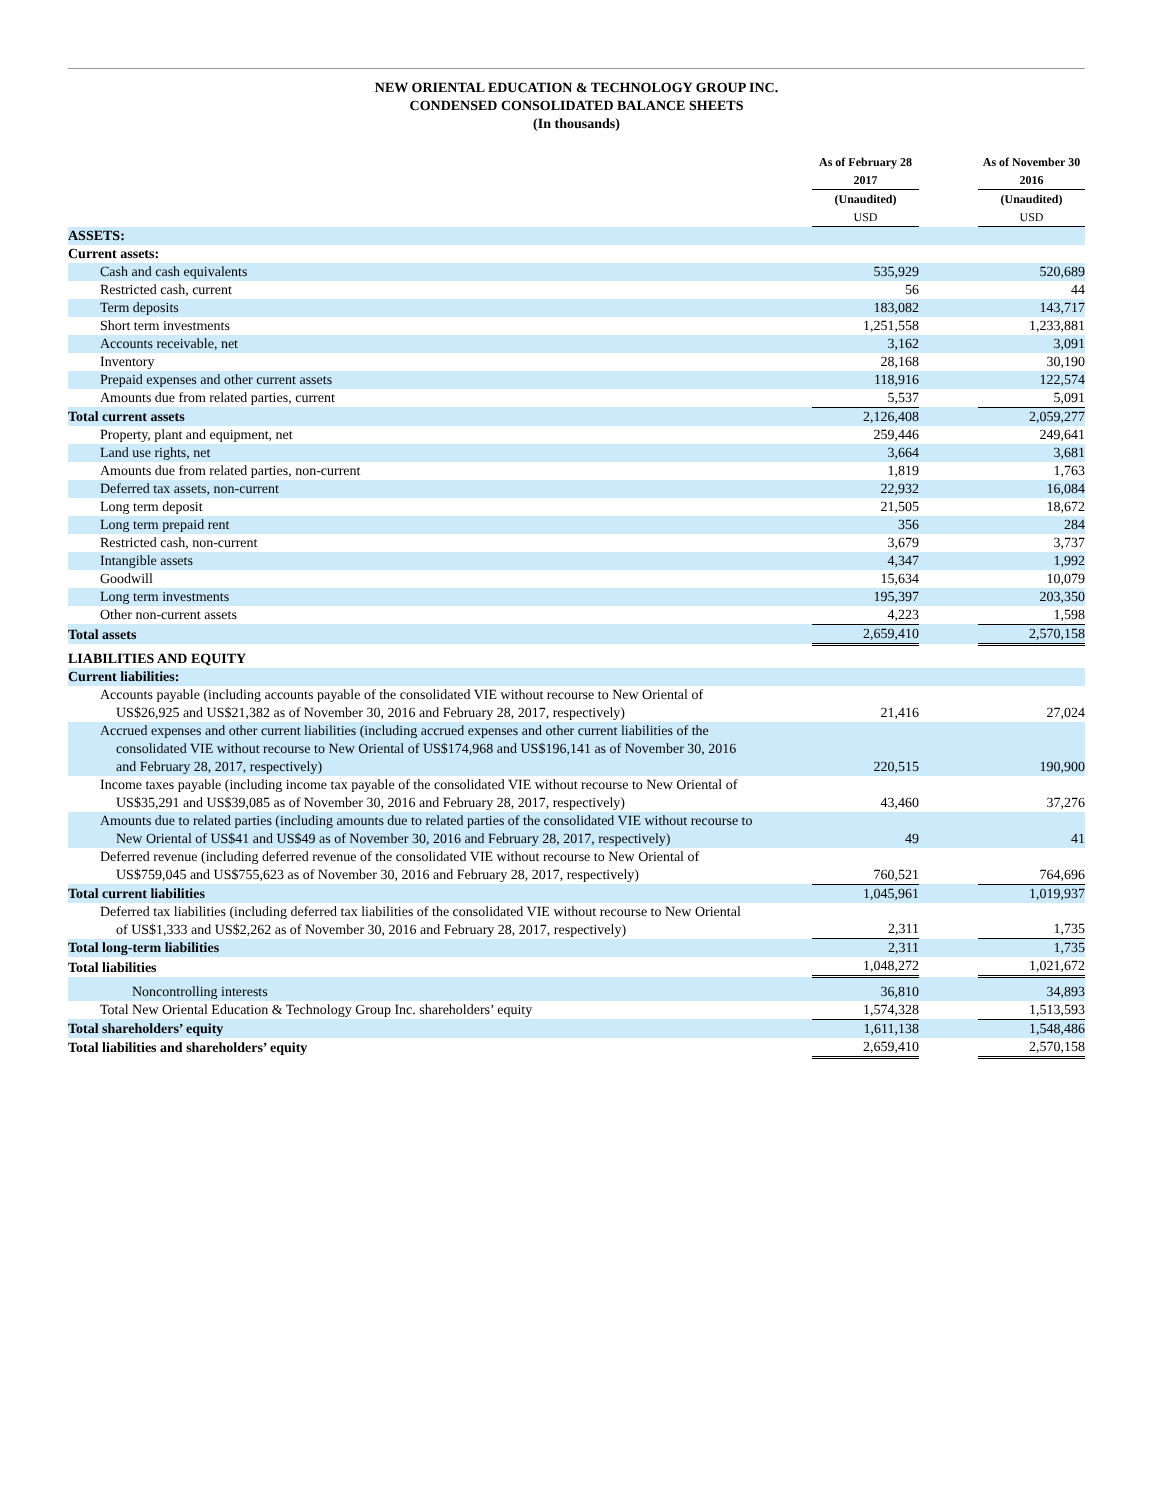NEW ORIENTAL EDUCATION & TECHNOLOGY GROUP INC.
CONDENSED CONSOLIDATED BALANCE SHEETS
(In thousands)
| | | As of February 28 2017 | | As of November 30 2016 |
| --- | --- | --- | --- | --- |
| | | (Unaudited) USD | | (Unaudited) USD |
| ASSETS: | | | | |
| Current assets: | | | | |
| Cash and cash equivalents | | 535,929 | | 520,689 |
| Restricted cash, current | | 56 | | 44 |
| Term deposits | | 183,082 | | 143,717 |
| Short term investments | | 1,251,558 | | 1,233,881 |
| Accounts receivable, net | | 3,162 | | 3,091 |
| Inventory | | 28,168 | | 30,190 |
| Prepaid expenses and other current assets | | 118,916 | | 122,574 |
| Amounts due from related parties, current | | 5,537 | | 5,091 |
| Total current assets | | 2,126,408 | | 2,059,277 |
| Property, plant and equipment, net | | 259,446 | | 249,641 |
| Land use rights, net | | 3,664 | | 3,681 |
| Amounts due from related parties, non-current | | 1,819 | | 1,763 |
| Deferred tax assets, non-current | | 22,932 | | 16,084 |
| Long term deposit | | 21,505 | | 18,672 |
| Long term prepaid rent | | 356 | | 284 |
| Restricted cash, non-current | | 3,679 | | 3,737 |
| Intangible assets | | 4,347 | | 1,992 |
| Goodwill | | 15,634 | | 10,079 |
| Long term investments | | 195,397 | | 203,350 |
| Other non-current assets | | 4,223 | | 1,598 |
| Total assets | | 2,659,410 | | 2,570,158 |
| LIABILITIES AND EQUITY | | | | |
| Current liabilities: | | | | |
| Accounts payable (including accounts payable of the consolidated VIE without recourse to New Oriental of US$26,925 and US$21,382 as of November 30, 2016 and February 28, 2017, respectively) | | 21,416 | | 27,024 |
| Accrued expenses and other current liabilities (including accrued expenses and other current liabilities of the consolidated VIE without recourse to New Oriental of US$174,968 and US$196,141 as of November 30, 2016 and February 28, 2017, respectively) | | 220,515 | | 190,900 |
| Income taxes payable (including income tax payable of the consolidated VIE without recourse to New Oriental of US$35,291 and US$39,085 as of November 30, 2016 and February 28, 2017, respectively) | | 43,460 | | 37,276 |
| Amounts due to related parties (including amounts due to related parties of the consolidated VIE without recourse to New Oriental of US$41 and US$49 as of November 30, 2016 and February 28, 2017, respectively) | | 49 | | 41 |
| Deferred revenue (including deferred revenue of the consolidated VIE without recourse to New Oriental of US$759,045 and US$755,623 as of November 30, 2016 and February 28, 2017, respectively) | | 760,521 | | 764,696 |
| Total current liabilities | | 1,045,961 | | 1,019,937 |
| Deferred tax liabilities (including deferred tax liabilities of the consolidated VIE without recourse to New Oriental of US$1,333 and US$2,262 as of November 30, 2016 and February 28, 2017, respectively) | | 2,311 | | 1,735 |
| Total long-term liabilities | | 2,311 | | 1,735 |
| Total liabilities | | 1,048,272 | | 1,021,672 |
| Noncontrolling interests | | 36,810 | | 34,893 |
| Total New Oriental Education & Technology Group Inc. shareholders’ equity | | 1,574,328 | | 1,513,593 |
| Total shareholders’ equity | | 1,611,138 | | 1,548,486 |
| Total liabilities and shareholders’ equity | | 2,659,410 | | 2,570,158 |